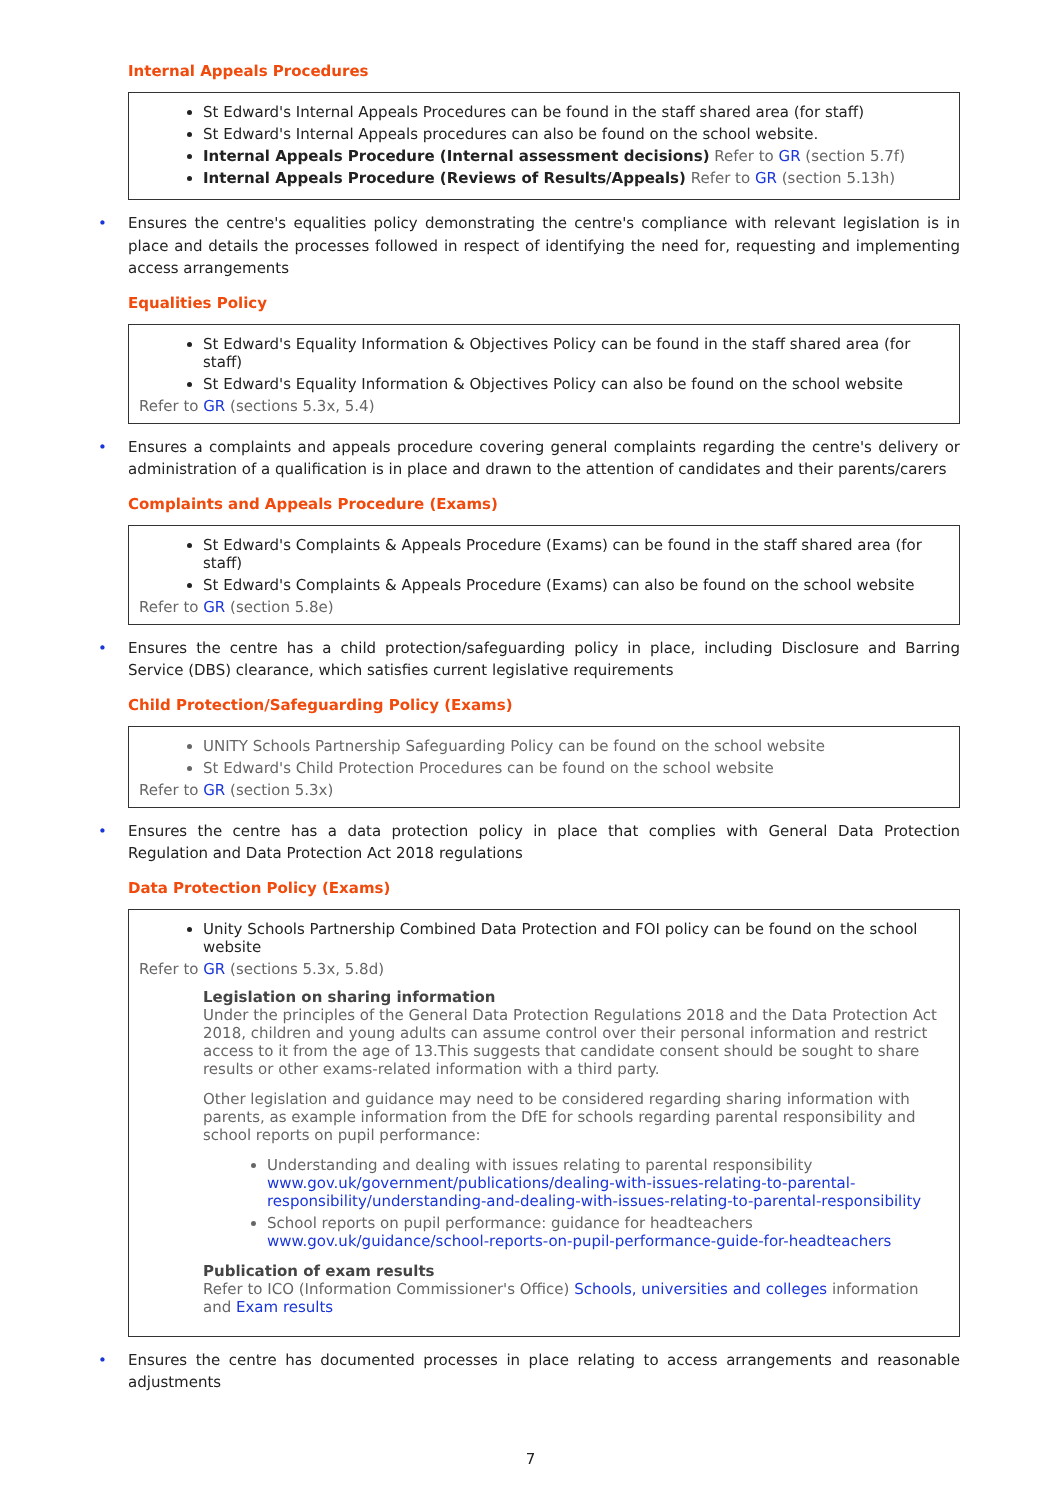Internal Appeals Procedures
St Edward's Internal Appeals Procedures can be found in the staff shared area (for staff)
St Edward's Internal Appeals procedures can also be found on the school website.
Internal Appeals Procedure (Internal assessment decisions) Refer to GR (section 5.7f)
Internal Appeals Procedure (Reviews of Results/Appeals) Refer to GR (section 5.13h)
• Ensures the centre's equalities policy demonstrating the centre's compliance with relevant legislation is in place and details the processes followed in respect of identifying the need for, requesting and implementing access arrangements
Equalities Policy
St Edward's Equality Information & Objectives Policy can be found in the staff shared area (for staff)
St Edward's Equality Information & Objectives Policy can also be found on the school website
Refer to GR (sections 5.3x, 5.4)
• Ensures a complaints and appeals procedure covering general complaints regarding the centre's delivery or administration of a qualification is in place and drawn to the attention of candidates and their parents/carers
Complaints and Appeals Procedure (Exams)
St Edward's Complaints & Appeals Procedure (Exams) can be found in the staff shared area (for staff)
St Edward's Complaints & Appeals Procedure (Exams) can also be found on the school website
Refer to GR (section 5.8e)
• Ensures the centre has a child protection/safeguarding policy in place, including Disclosure and Barring Service (DBS) clearance, which satisfies current legislative requirements
Child Protection/Safeguarding Policy (Exams)
UNITY Schools Partnership Safeguarding Policy can be found on the school website
St Edward's Child Protection Procedures can be found on the school website
Refer to GR (section 5.3x)
• Ensures the centre has a data protection policy in place that complies with General Data Protection Regulation and Data Protection Act 2018 regulations
Data Protection Policy (Exams)
Unity Schools Partnership Combined Data Protection and FOI policy can be found on the school website
Refer to GR (sections 5.3x, 5.8d)
Legislation on sharing information
Under the principles of the General Data Protection Regulations 2018 and the Data Protection Act 2018, children and young adults can assume control over their personal information and restrict access to it from the age of 13.This suggests that candidate consent should be sought to share results or other exams-related information with a third party.
Other legislation and guidance may need to be considered regarding sharing information with parents, as example information from the DfE for schools regarding parental responsibility and school reports on pupil performance:
Understanding and dealing with issues relating to parental responsibility www.gov.uk/government/publications/dealing-with-issues-relating-to-parental-responsibility/understanding-and-dealing-with-issues-relating-to-parental-responsibility
School reports on pupil performance: guidance for headteachers www.gov.uk/guidance/school-reports-on-pupil-performance-guide-for-headteachers
Publication of exam results
Refer to ICO (Information Commissioner's Office) Schools, universities and colleges information and Exam results
• Ensures the centre has documented processes in place relating to access arrangements and reasonable adjustments
7